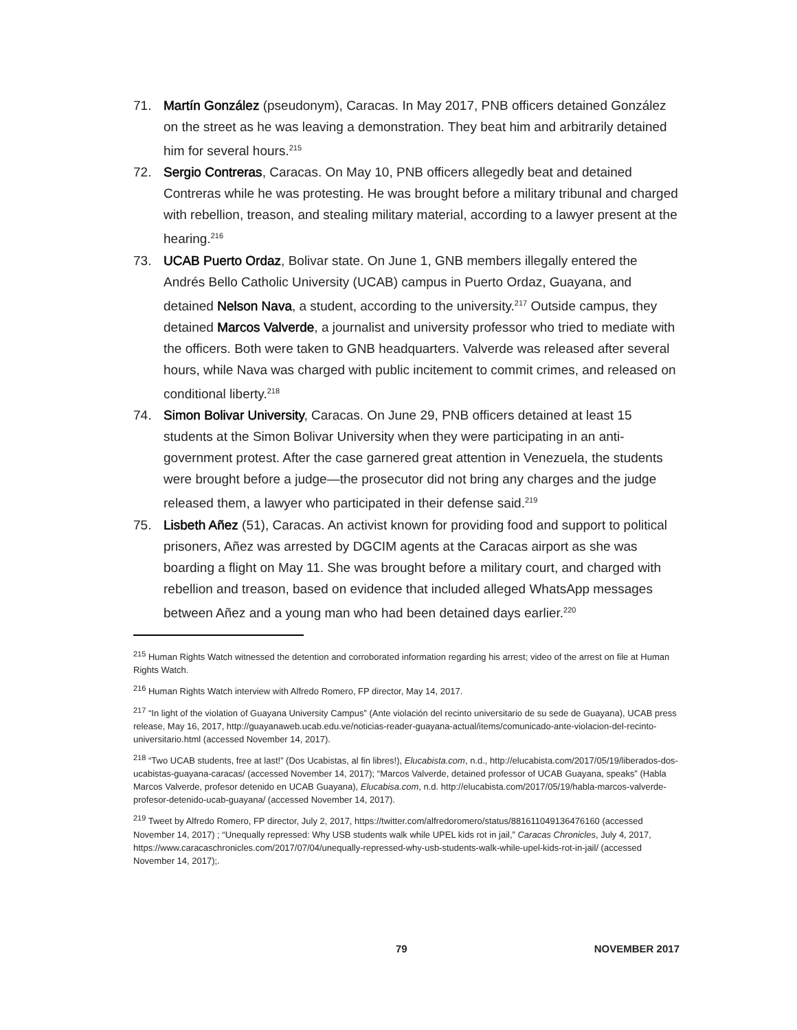71. Martín González (pseudonym), Caracas. In May 2017, PNB officers detained González on the street as he was leaving a demonstration. They beat him and arbitrarily detained him for several hours.<sup>215</sup>
72. Sergio Contreras, Caracas. On May 10, PNB officers allegedly beat and detained Contreras while he was protesting. He was brought before a military tribunal and charged with rebellion, treason, and stealing military material, according to a lawyer present at the hearing.<sup>216</sup>
73. UCAB Puerto Ordaz, Bolivar state. On June 1, GNB members illegally entered the Andrés Bello Catholic University (UCAB) campus in Puerto Ordaz, Guayana, and detained Nelson Nava, a student, according to the university.<sup>217</sup> Outside campus, they detained Marcos Valverde, a journalist and university professor who tried to mediate with the officers. Both were taken to GNB headquarters. Valverde was released after several hours, while Nava was charged with public incitement to commit crimes, and released on conditional liberty.<sup>218</sup>
74. Simon Bolivar University, Caracas. On June 29, PNB officers detained at least 15 students at the Simon Bolivar University when they were participating in an anti-government protest. After the case garnered great attention in Venezuela, the students were brought before a judge—the prosecutor did not bring any charges and the judge released them, a lawyer who participated in their defense said.<sup>219</sup>
75. Lisbeth Añez (51), Caracas. An activist known for providing food and support to political prisoners, Añez was arrested by DGCIM agents at the Caracas airport as she was boarding a flight on May 11. She was brought before a military court, and charged with rebellion and treason, based on evidence that included alleged WhatsApp messages between Añez and a young man who had been detained days earlier.<sup>220</sup>
<sup>215</sup> Human Rights Watch witnessed the detention and corroborated information regarding his arrest; video of the arrest on file at Human Rights Watch.
<sup>216</sup> Human Rights Watch interview with Alfredo Romero, FP director, May 14, 2017.
<sup>217</sup> “In light of the violation of Guayana University Campus” (Ante violación del recinto universitario de su sede de Guayana), UCAB press release, May 16, 2017, http://guayanaweb.ucab.edu.ve/noticias-reader-guayana-actual/items/comunicado-ante-violacion-del-recinto-universitario.html (accessed November 14, 2017).
<sup>218</sup> “Two UCAB students, free at last!” (Dos Ucabistas, al fin libres!), Elucabista.com, n.d., http://elucabista.com/2017/05/19/liberados-dos-ucabistas-guayana-caracas/ (accessed November 14, 2017); “Marcos Valverde, detained professor of UCAB Guayana, speaks” (Habla Marcos Valverde, profesor detenido en UCAB Guayana), Elucabisa.com, n.d. http://elucabista.com/2017/05/19/habla-marcos-valverde-profesor-detenido-ucab-guayana/ (accessed November 14, 2017).
<sup>219</sup> Tweet by Alfredo Romero, FP director, July 2, 2017, https://twitter.com/alfredoromero/status/881611049136476160 (accessed November 14, 2017) ; “Unequally repressed: Why USB students walk while UPEL kids rot in jail,” Caracas Chronicles, July 4, 2017, https://www.caracaschronicles.com/2017/07/04/unequally-repressed-why-usb-students-walk-while-upel-kids-rot-in-jail/ (accessed November 14, 2017);.
79 NOVEMBER 2017